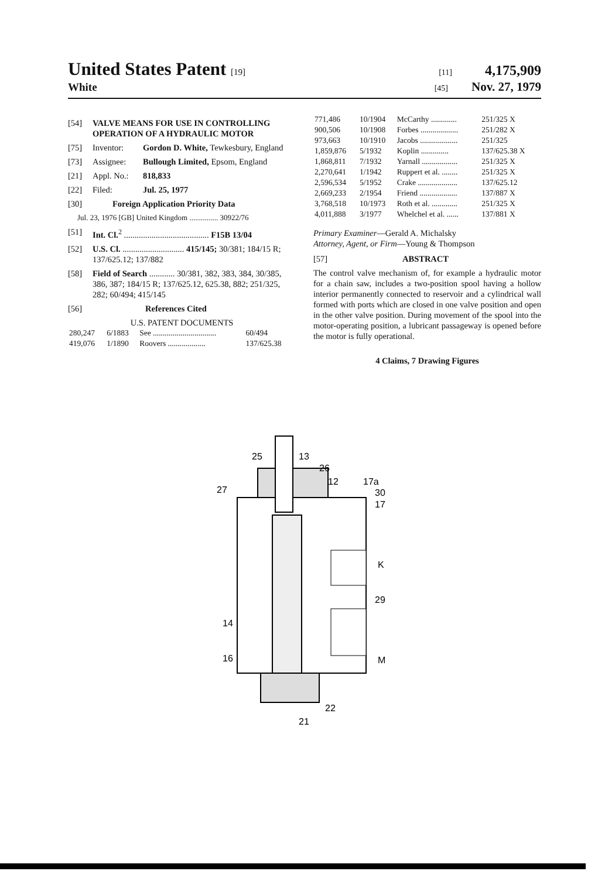United States Patent [19] [11] 4,175,909
White [45] Nov. 27, 1979
[54] VALVE MEANS FOR USE IN CONTROLLING OPERATION OF A HYDRAULIC MOTOR
[75] Inventor: Gordon D. White, Tewkesbury, England
[73] Assignee: Bullough Limited, Epsom, England
[21] Appl. No.: 818,833
[22] Filed: Jul. 25, 1977
[30] Foreign Application Priority Data
Jul. 23, 1976 [GB] United Kingdom ............... 30922/76
[51] Int. Cl.<sup>2</sup> ........................................ F15B 13/04
[52] U.S. Cl. ............................. 415/145; 30/381; 184/15 R; 137/625.12; 137/882
[58] Field of Search ............ 30/381, 382, 383, 384, 30/385, 386, 387; 184/15 R; 137/625.12, 625.38, 882; 251/325, 282; 60/494; 415/145
[56] References Cited
U.S. PATENT DOCUMENTS
| 280,247 | 6/1883 | See ................................ | 60/494 |
| 419,076 | 1/1890 | Roovers ................... | 137/625.38 |
| 771,486 | 10/1904 | McCarthy ............. | 251/325 X |
| 900,506 | 10/1908 | Forbes ................... | 251/282 X |
| 973,663 | 10/1910 | Jacobs ................... | 251/325 |
| 1,859,876 | 5/1932 | Koplin .............. | 137/625.38 X |
| 1,868,811 | 7/1932 | Yarnall .................. | 251/325 X |
| 2,270,641 | 1/1942 | Ruppert et al. ........ | 251/325 X |
| 2,596,534 | 5/1952 | Crake .................... | 137/625.12 |
| 2,669,233 | 2/1954 | Friend ................... | 137/887 X |
| 3,768,518 | 10/1973 | Roth et al. ............. | 251/325 X |
| 4,011,888 | 3/1977 | Whelchel et al. ...... | 137/881 X |
Primary Examiner—Gerald A. Michalsky
Attorney, Agent, or Firm—Young & Thompson
[57] ABSTRACT
The control valve mechanism of, for example a hydraulic motor for a chain saw, includes a two-position spool having a hollow interior permanently connected to reservoir and a cylindrical wall formed with ports which are closed in one valve position and open in the other valve position. During movement of the spool into the motor-operating position, a lubricant passageway is opened before the motor is fully operational.
4 Claims, 7 Drawing Figures
25
13
26
27
12
17a
30
17
K
29
14
16
M
22
21